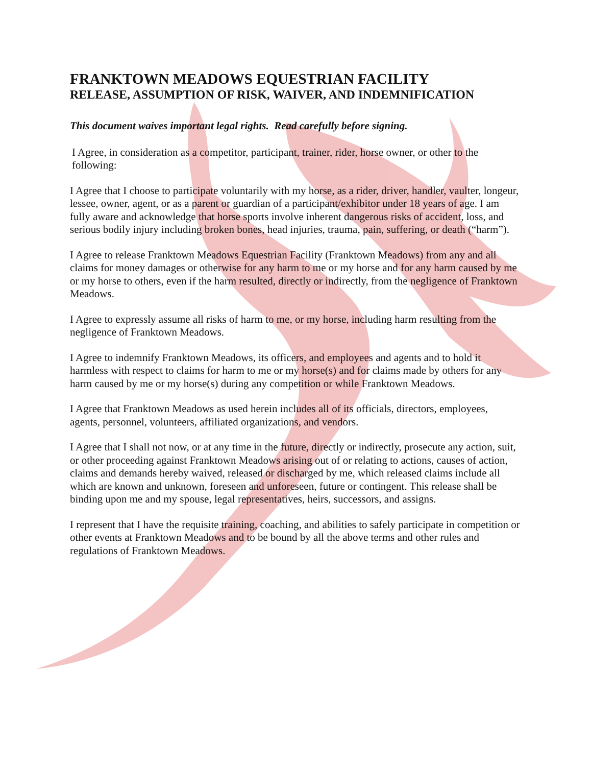FRANKTOWN MEADOWS EQUESTRIAN FACILITY
RELEASE, ASSUMPTION OF RISK, WAIVER, AND INDEMNIFICATION
This document waives important legal rights. Read carefully before signing.
I Agree, in consideration as a competitor, participant, trainer, rider, horse owner, or other to the following:
I Agree that I choose to participate voluntarily with my horse, as a rider, driver, handler, vaulter, longeur, lessee, owner, agent, or as a parent or guardian of a participant/exhibitor under 18 years of age. I am fully aware and acknowledge that horse sports involve inherent dangerous risks of accident, loss, and serious bodily injury including broken bones, head injuries, trauma, pain, suffering, or death (“harm”).
I Agree to release Franktown Meadows Equestrian Facility (Franktown Meadows) from any and all claims for money damages or otherwise for any harm to me or my horse and for any harm caused by me or my horse to others, even if the harm resulted, directly or indirectly, from the negligence of Franktown Meadows.
I Agree to expressly assume all risks of harm to me, or my horse, including harm resulting from the negligence of Franktown Meadows.
I Agree to indemnify Franktown Meadows, its officers, and employees and agents and to hold it harmless with respect to claims for harm to me or my horse(s) and for claims made by others for any harm caused by me or my horse(s) during any competition or while Franktown Meadows.
I Agree that Franktown Meadows as used herein includes all of its officials, directors, employees, agents, personnel, volunteers, affiliated organizations, and vendors.
I Agree that I shall not now, or at any time in the future, directly or indirectly, prosecute any action, suit, or other proceeding against Franktown Meadows arising out of or relating to actions, causes of action, claims and demands hereby waived, released or discharged by me, which released claims include all which are known and unknown, foreseen and unforeseen, future or contingent. This release shall be binding upon me and my spouse, legal representatives, heirs, successors, and assigns.
I represent that I have the requisite training, coaching, and abilities to safely participate in competition or other events at Franktown Meadows and to be bound by all the above terms and other rules and regulations of Franktown Meadows.